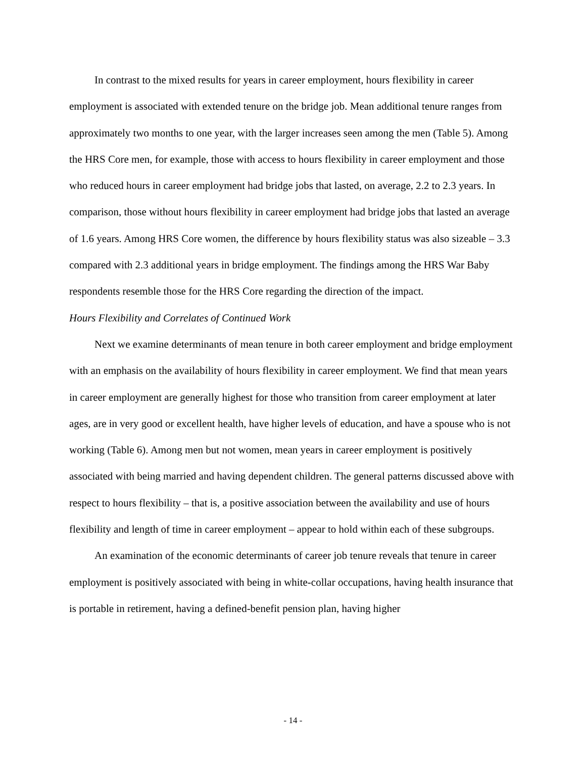In contrast to the mixed results for years in career employment, hours flexibility in career employment is associated with extended tenure on the bridge job. Mean additional tenure ranges from approximately two months to one year, with the larger increases seen among the men (Table 5). Among the HRS Core men, for example, those with access to hours flexibility in career employment and those who reduced hours in career employment had bridge jobs that lasted, on average, 2.2 to 2.3 years. In comparison, those without hours flexibility in career employment had bridge jobs that lasted an average of 1.6 years. Among HRS Core women, the difference by hours flexibility status was also sizeable – 3.3 compared with 2.3 additional years in bridge employment. The findings among the HRS War Baby respondents resemble those for the HRS Core regarding the direction of the impact.
Hours Flexibility and Correlates of Continued Work
Next we examine determinants of mean tenure in both career employment and bridge employment with an emphasis on the availability of hours flexibility in career employment. We find that mean years in career employment are generally highest for those who transition from career employment at later ages, are in very good or excellent health, have higher levels of education, and have a spouse who is not working (Table 6). Among men but not women, mean years in career employment is positively associated with being married and having dependent children. The general patterns discussed above with respect to hours flexibility – that is, a positive association between the availability and use of hours flexibility and length of time in career employment – appear to hold within each of these subgroups.
An examination of the economic determinants of career job tenure reveals that tenure in career employment is positively associated with being in white-collar occupations, having health insurance that is portable in retirement, having a defined-benefit pension plan, having higher
- 14 -